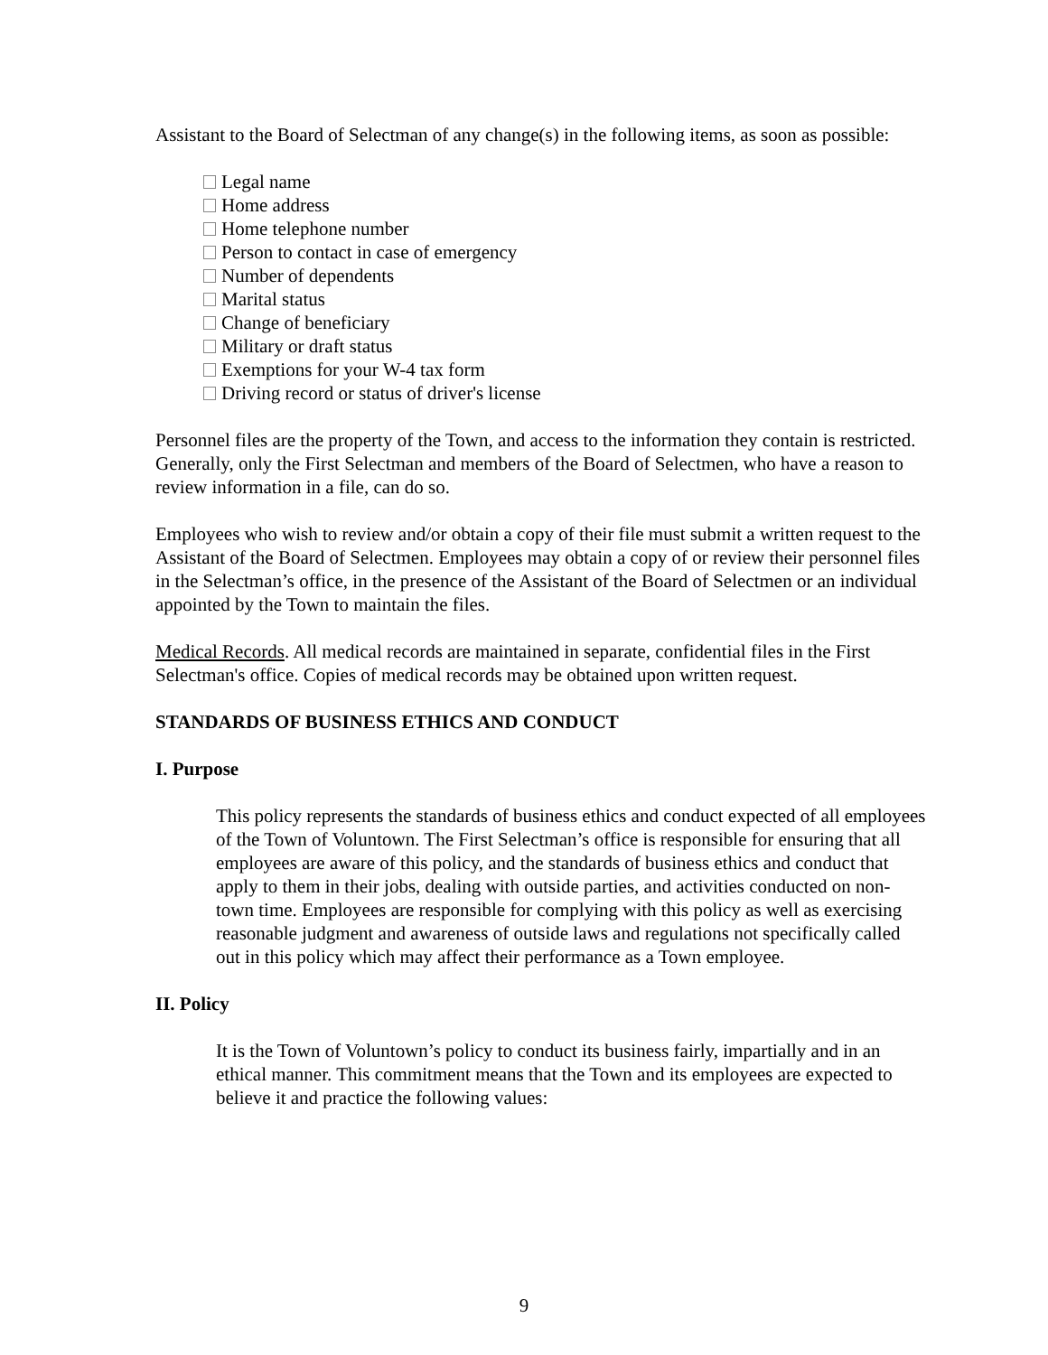Assistant to the Board of Selectman of any change(s) in the following items, as soon as possible:
Legal name
Home address
Home telephone number
Person to contact in case of emergency
Number of dependents
Marital status
Change of beneficiary
Military or draft status
Exemptions for your W-4 tax form
Driving record or status of driver's license
Personnel files are the property of the Town, and access to the information they contain is restricted. Generally, only the First Selectman and members of the Board of Selectmen, who have a reason to review information in a file, can do so.
Employees who wish to review and/or obtain a copy of their file must submit a written request to the Assistant of the Board of Selectmen. Employees may obtain a copy of or review their personnel files in the Selectman’s office, in the presence of the Assistant of the Board of Selectmen or an individual appointed by the Town to maintain the files.
Medical Records. All medical records are maintained in separate, confidential files in the First Selectman's office. Copies of medical records may be obtained upon written request.
STANDARDS OF BUSINESS ETHICS AND CONDUCT
I. Purpose
This policy represents the standards of business ethics and conduct expected of all employees of the Town of Voluntown. The First Selectman’s office is responsible for ensuring that all employees are aware of this policy, and the standards of business ethics and conduct that apply to them in their jobs, dealing with outside parties, and activities conducted on non-town time. Employees are responsible for complying with this policy as well as exercising reasonable judgment and awareness of outside laws and regulations not specifically called out in this policy which may affect their performance as a Town employee.
II. Policy
It is the Town of Voluntown’s policy to conduct its business fairly, impartially and in an ethical manner. This commitment means that the Town and its employees are expected to believe it and practice the following values:
9